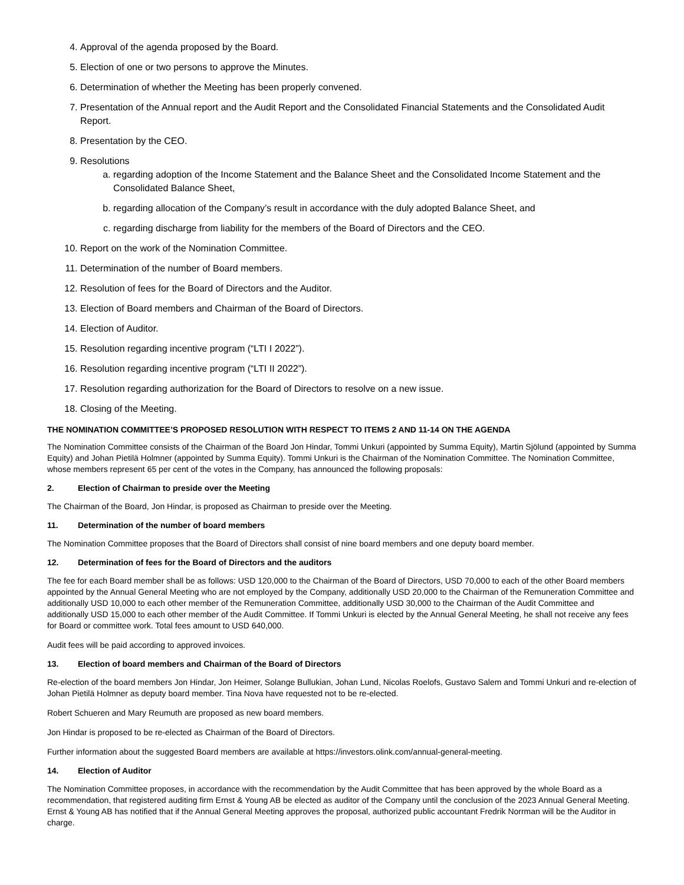4. Approval of the agenda proposed by the Board.
5. Election of one or two persons to approve the Minutes.
6. Determination of whether the Meeting has been properly convened.
7. Presentation of the Annual report and the Audit Report and the Consolidated Financial Statements and the Consolidated Audit Report.
8. Presentation by the CEO.
9. Resolutions
a. regarding adoption of the Income Statement and the Balance Sheet and the Consolidated Income Statement and the Consolidated Balance Sheet,
b. regarding allocation of the Company’s result in accordance with the duly adopted Balance Sheet, and
c. regarding discharge from liability for the members of the Board of Directors and the CEO.
10. Report on the work of the Nomination Committee.
11. Determination of the number of Board members.
12. Resolution of fees for the Board of Directors and the Auditor.
13. Election of Board members and Chairman of the Board of Directors.
14. Election of Auditor.
15. Resolution regarding incentive program (“LTI I 2022”).
16. Resolution regarding incentive program (“LTI II 2022”).
17. Resolution regarding authorization for the Board of Directors to resolve on a new issue.
18. Closing of the Meeting.
THE NOMINATION COMMITTEE’S PROPOSED RESOLUTION WITH RESPECT TO ITEMS 2 AND 11-14 ON THE AGENDA
The Nomination Committee consists of the Chairman of the Board Jon Hindar, Tommi Unkuri (appointed by Summa Equity), Martin Sjölund (appointed by Summa Equity) and Johan Pietilä Holmner (appointed by Summa Equity). Tommi Unkuri is the Chairman of the Nomination Committee. The Nomination Committee, whose members represent 65 per cent of the votes in the Company, has announced the following proposals:
2. Election of Chairman to preside over the Meeting
The Chairman of the Board, Jon Hindar, is proposed as Chairman to preside over the Meeting.
11. Determination of the number of board members
The Nomination Committee proposes that the Board of Directors shall consist of nine board members and one deputy board member.
12. Determination of fees for the Board of Directors and the auditors
The fee for each Board member shall be as follows: USD 120,000 to the Chairman of the Board of Directors, USD 70,000 to each of the other Board members appointed by the Annual General Meeting who are not employed by the Company, additionally USD 20,000 to the Chairman of the Remuneration Committee and additionally USD 10,000 to each other member of the Remuneration Committee, additionally USD 30,000 to the Chairman of the Audit Committee and additionally USD 15,000 to each other member of the Audit Committee. If Tommi Unkuri is elected by the Annual General Meeting, he shall not receive any fees for Board or committee work. Total fees amount to USD 640,000.
Audit fees will be paid according to approved invoices.
13. Election of board members and Chairman of the Board of Directors
Re-election of the board members Jon Hindar, Jon Heimer, Solange Bullukian, Johan Lund, Nicolas Roelofs, Gustavo Salem and Tommi Unkuri and re-election of Johan Pietilä Holmner as deputy board member. Tina Nova have requested not to be re-elected.
Robert Schueren and Mary Reumuth are proposed as new board members.
Jon Hindar is proposed to be re-elected as Chairman of the Board of Directors.
Further information about the suggested Board members are available at https://investors.olink.com/annual-general-meeting.
14. Election of Auditor
The Nomination Committee proposes, in accordance with the recommendation by the Audit Committee that has been approved by the whole Board as a recommendation, that registered auditing firm Ernst & Young AB be elected as auditor of the Company until the conclusion of the 2023 Annual General Meeting. Ernst & Young AB has notified that if the Annual General Meeting approves the proposal, authorized public accountant Fredrik Norrman will be the Auditor in charge.